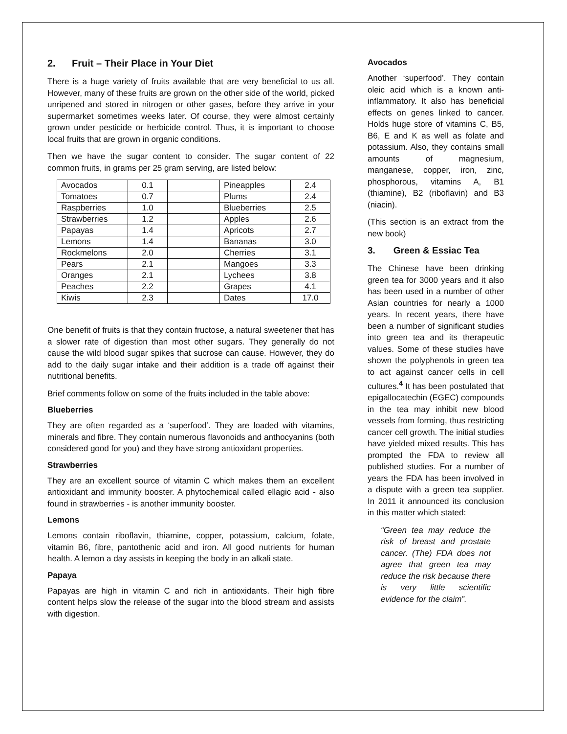2. Fruit – Their Place in Your Diet
There is a huge variety of fruits available that are very beneficial to us all. However, many of these fruits are grown on the other side of the world, picked unripened and stored in nitrogen or other gases, before they arrive in your supermarket sometimes weeks later. Of course, they were almost certainly grown under pesticide or herbicide control. Thus, it is important to choose local fruits that are grown in organic conditions.
Then we have the sugar content to consider. The sugar content of 22 common fruits, in grams per 25 gram serving, are listed below:
| Avocados | 0.1 | | Pineapples | 2.4 |
| Tomatoes | 0.7 | | Plums | 2.4 |
| Raspberries | 1.0 | | Blueberries | 2.5 |
| Strawberries | 1.2 | | Apples | 2.6 |
| Papayas | 1.4 | | Apricots | 2.7 |
| Lemons | 1.4 | | Bananas | 3.0 |
| Rockmelons | 2.0 | | Cherries | 3.1 |
| Pears | 2.1 | | Mangoes | 3.3 |
| Oranges | 2.1 | | Lychees | 3.8 |
| Peaches | 2.2 | | Grapes | 4.1 |
| Kiwis | 2.3 | | Dates | 17.0 |
One benefit of fruits is that they contain fructose, a natural sweetener that has a slower rate of digestion than most other sugars. They generally do not cause the wild blood sugar spikes that sucrose can cause. However, they do add to the daily sugar intake and their addition is a trade off against their nutritional benefits.
Brief comments follow on some of the fruits included in the table above:
Blueberries
They are often regarded as a ‘superfood’. They are loaded with vitamins, minerals and fibre. They contain numerous flavonoids and anthocyanins (both considered good for you) and they have strong antioxidant properties.
Strawberries
They are an excellent source of vitamin C which makes them an excellent antioxidant and immunity booster. A phytochemical called ellagic acid - also found in strawberries - is another immunity booster.
Lemons
Lemons contain riboflavin, thiamine, copper, potassium, calcium, folate, vitamin B6, fibre, pantothenic acid and iron. All good nutrients for human health. A lemon a day assists in keeping the body in an alkali state.
Papaya
Papayas are high in vitamin C and rich in antioxidants. Their high fibre content helps slow the release of the sugar into the blood stream and assists with digestion.
Avocados
Another ‘superfood’. They contain oleic acid which is a known anti-inflammatory. It also has beneficial effects on genes linked to cancer. Holds huge store of vitamins C, B5, B6, E and K as well as folate and potassium. Also, they contains small amounts of magnesium, manganese, copper, iron, zinc, phosphorous, vitamins A, B1 (thiamine), B2 (riboflavin) and B3 (niacin).
(This section is an extract from the new book)
3. Green & Essiac Tea
The Chinese have been drinking green tea for 3000 years and it also has been used in a number of other Asian countries for nearly a 1000 years. In recent years, there have been a number of significant studies into green tea and its therapeutic values. Some of these studies have shown the polyphenols in green tea to act against cancer cells in cell cultures.<sup>4</sup> It has been postulated that epigallocatechin (EGEC) compounds in the tea may inhibit new blood vessels from forming, thus restricting cancer cell growth. The initial studies have yielded mixed results. This has prompted the FDA to review all published studies. For a number of years the FDA has been involved in a dispute with a green tea supplier. In 2011 it announced its conclusion in this matter which stated:
“Green tea may reduce the risk of breast and prostate cancer. (The) FDA does not agree that green tea may reduce the risk because there is very little scientific evidence for the claim”.